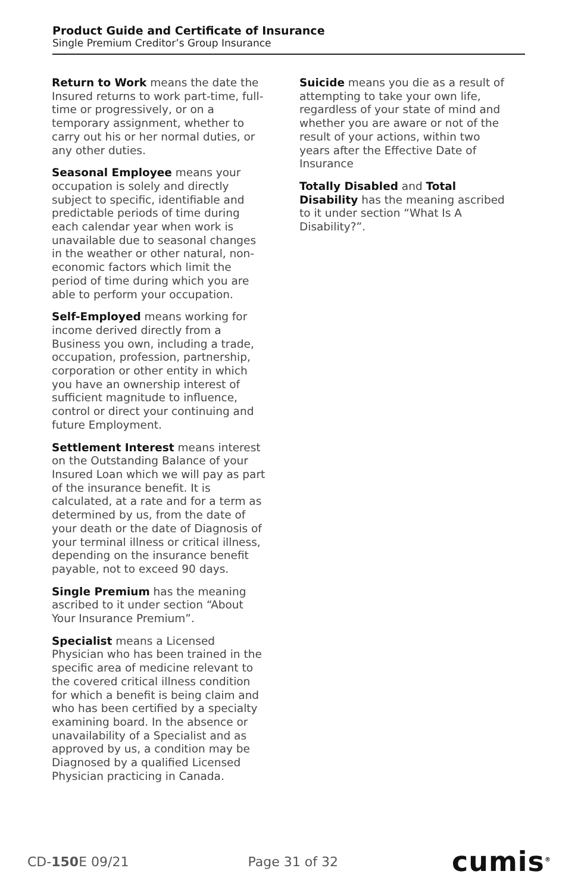Product Guide and Certificate of Insurance
Single Premium Creditor’s Group Insurance
Return to Work means the date the Insured returns to work part-time, full-time or progressively, or on a temporary assignment, whether to carry out his or her normal duties, or any other duties.
Seasonal Employee means your occupation is solely and directly subject to specific, identifiable and predictable periods of time during each calendar year when work is unavailable due to seasonal changes in the weather or other natural, non-economic factors which limit the period of time during which you are able to perform your occupation.
Self-Employed means working for income derived directly from a Business you own, including a trade, occupation, profession, partnership, corporation or other entity in which you have an ownership interest of sufficient magnitude to influence, control or direct your continuing and future Employment.
Settlement Interest means interest on the Outstanding Balance of your Insured Loan which we will pay as part of the insurance benefit. It is calculated, at a rate and for a term as determined by us, from the date of your death or the date of Diagnosis of your terminal illness or critical illness, depending on the insurance benefit payable, not to exceed 90 days.
Single Premium has the meaning ascribed to it under section “About Your Insurance Premium”.
Specialist means a Licensed Physician who has been trained in the specific area of medicine relevant to the covered critical illness condition for which a benefit is being claim and who has been certified by a specialty examining board. In the absence or unavailability of a Specialist and as approved by us, a condition may be Diagnosed by a qualified Licensed Physician practicing in Canada.
Suicide means you die as a result of attempting to take your own life, regardless of your state of mind and whether you are aware or not of the result of your actions, within two years after the Effective Date of Insurance
Totally Disabled and Total Disability has the meaning ascribed to it under section “What Is A Disability?”.
CD-150 E 09/21 Page 31 of 32 cumis<sup>®</sup>